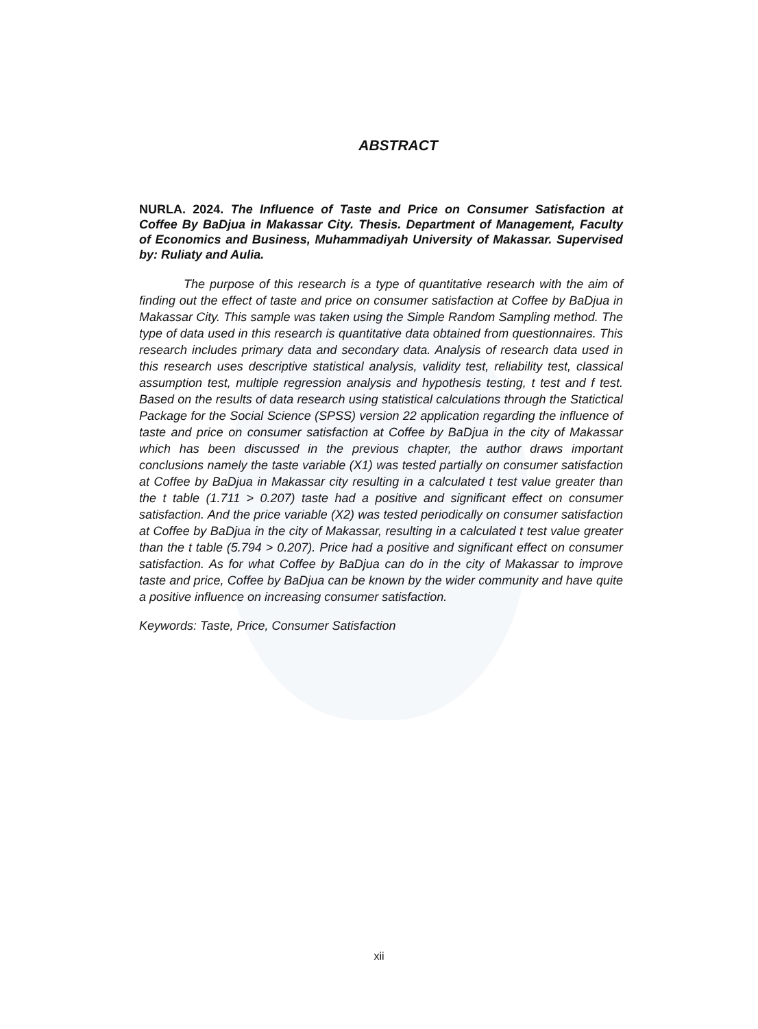ABSTRACT
NURLA. 2024. The Influence of Taste and Price on Consumer Satisfaction at Coffee By BaDjua in Makassar City. Thesis. Department of Management, Faculty of Economics and Business, Muhammadiyah University of Makassar. Supervised by: Ruliaty and Aulia.
The purpose of this research is a type of quantitative research with the aim of finding out the effect of taste and price on consumer satisfaction at Coffee by BaDjua in Makassar City. This sample was taken using the Simple Random Sampling method. The type of data used in this research is quantitative data obtained from questionnaires. This research includes primary data and secondary data. Analysis of research data used in this research uses descriptive statistical analysis, validity test, reliability test, classical assumption test, multiple regression analysis and hypothesis testing, t test and f test. Based on the results of data research using statistical calculations through the Statictical Package for the Social Science (SPSS) version 22 application regarding the influence of taste and price on consumer satisfaction at Coffee by BaDjua in the city of Makassar which has been discussed in the previous chapter, the author draws important conclusions namely the taste variable (X1) was tested partially on consumer satisfaction at Coffee by BaDjua in Makassar city resulting in a calculated t test value greater than the t table (1.711 > 0.207) taste had a positive and significant effect on consumer satisfaction. And the price variable (X2) was tested periodically on consumer satisfaction at Coffee by BaDjua in the city of Makassar, resulting in a calculated t test value greater than the t table (5.794 > 0.207). Price had a positive and significant effect on consumer satisfaction. As for what Coffee by BaDjua can do in the city of Makassar to improve taste and price, Coffee by BaDjua can be known by the wider community and have quite a positive influence on increasing consumer satisfaction.
Keywords: Taste, Price, Consumer Satisfaction
xii